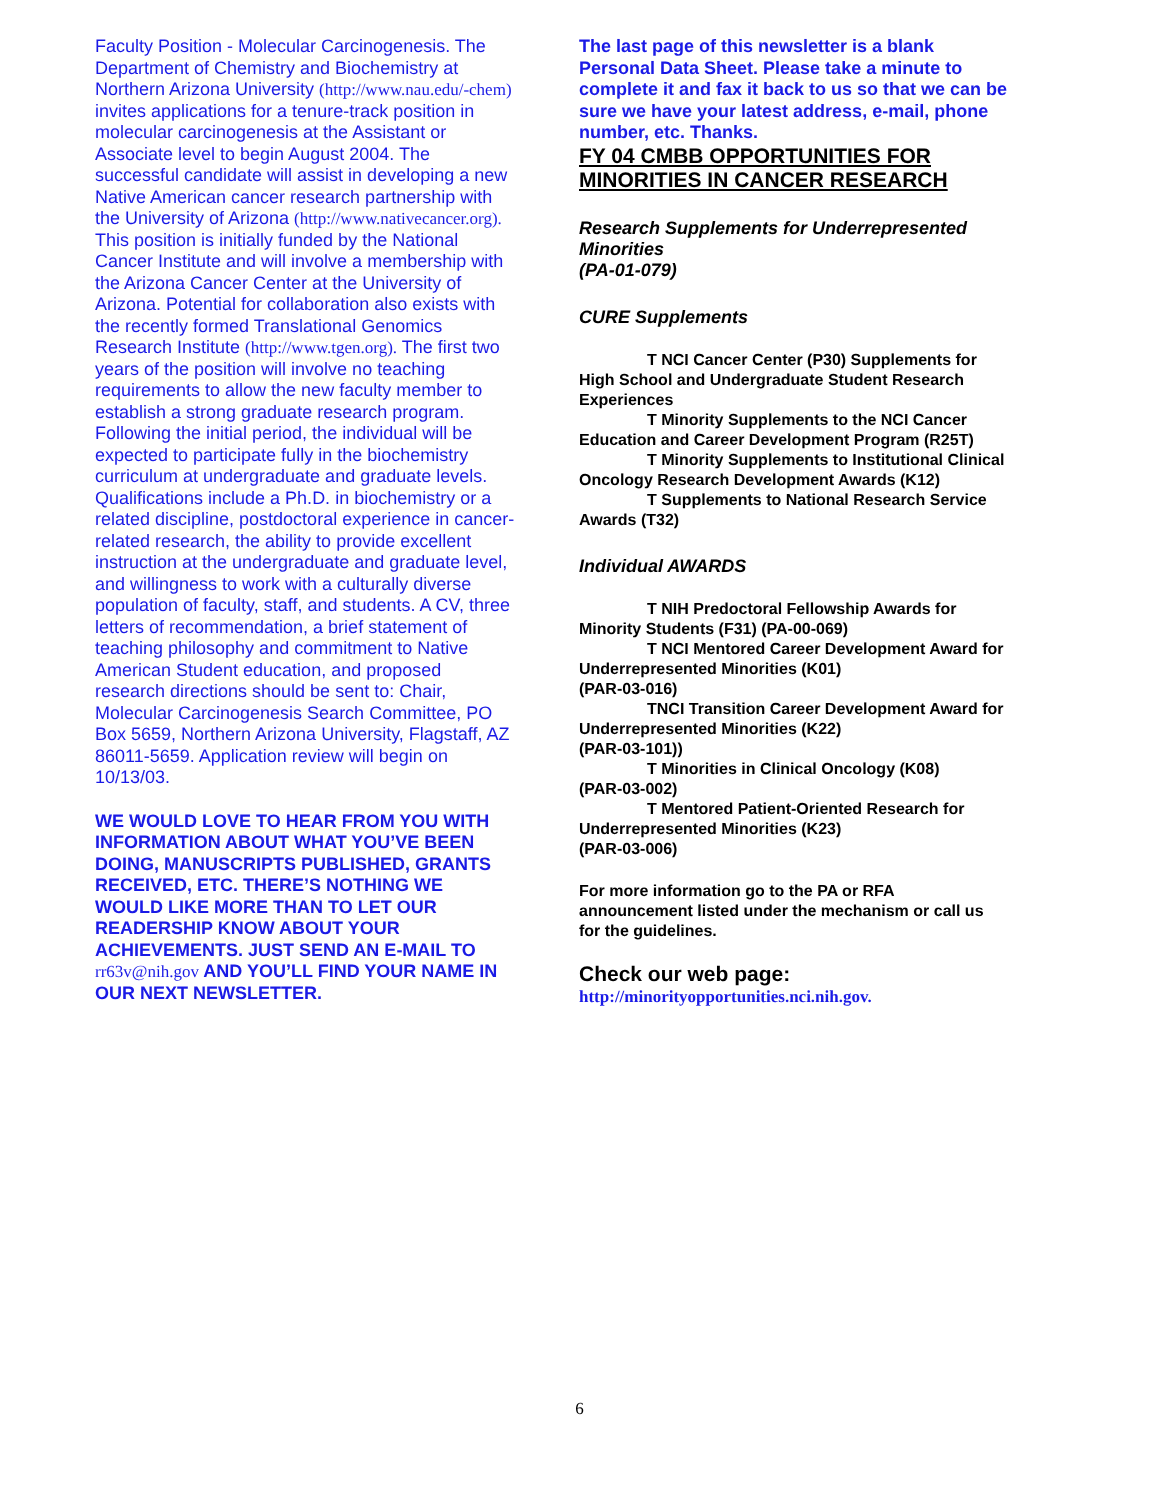Faculty Position - Molecular Carcinogenesis. The Department of Chemistry and Biochemistry at Northern Arizona University (http://www.nau.edu/-chem) invites applications for a tenure-track position in molecular carcinogenesis at the Assistant or Associate level to begin August 2004. The successful candidate will assist in developing a new Native American cancer research partnership with the University of Arizona (http://www.nativecancer.org). This position is initially funded by the National Cancer Institute and will involve a membership with the Arizona Cancer Center at the University of Arizona. Potential for collaboration also exists with the recently formed Translational Genomics Research Institute (http://www.tgen.org). The first two years of the position will involve no teaching requirements to allow the new faculty member to establish a strong graduate research program. Following the initial period, the individual will be expected to participate fully in the biochemistry curriculum at undergraduate and graduate levels. Qualifications include a Ph.D. in biochemistry or a related discipline, postdoctoral experience in cancer-related research, the ability to provide excellent instruction at the undergraduate and graduate level, and willingness to work with a culturally diverse population of faculty, staff, and students. A CV, three letters of recommendation, a brief statement of teaching philosophy and commitment to Native American Student education, and proposed research directions should be sent to: Chair, Molecular Carcinogenesis Search Committee, PO Box 5659, Northern Arizona University, Flagstaff, AZ 86011-5659. Application review will begin on 10/13/03.
WE WOULD LOVE TO HEAR FROM YOU WITH INFORMATION ABOUT WHAT YOU’VE BEEN DOING, MANUSCRIPTS PUBLISHED, GRANTS RECEIVED, ETC. THERE’S NOTHING WE WOULD LIKE MORE THAN TO LET OUR READERSHIP KNOW ABOUT YOUR ACHIEVEMENTS. JUST SEND AN E-MAIL TO rr63v@nih.gov AND YOU’LL FIND YOUR NAME IN OUR NEXT NEWSLETTER.
The last page of this newsletter is a blank Personal Data Sheet. Please take a minute to complete it and fax it back to us so that we can be sure we have your latest address, e-mail, phone number, etc. Thanks.
FY 04 CMBB OPPORTUNITIES FOR MINORITIES IN CANCER RESEARCH
Research Supplements for Underrepresented Minorities
(PA-01-079)
CURE Supplements
T NCI Cancer Center (P30) Supplements for High School and Undergraduate Student Research Experiences
T Minority Supplements to the NCI Cancer Education and Career Development Program (R25T)
T Minority Supplements to Institutional Clinical Oncology Research Development Awards (K12)
T Supplements to National Research Service Awards (T32)
Individual AWARDS
T NIH Predoctoral Fellowship Awards for Minority Students (F31) (PA-00-069)
T NCI Mentored Career Development Award for Underrepresented Minorities (K01)
(PAR-03-016)
TNCI Transition Career Development Award for Underrepresented Minorities (K22)
(PAR-03-101))
T Minorities in Clinical Oncology (K08)
(PAR-03-002)
T Mentored Patient-Oriented Research for Underrepresented Minorities (K23)
(PAR-03-006)
For more information go to the PA or RFA announcement listed under the mechanism or call us for the guidelines.
Check our web page:
http://minorityopportunities.nci.nih.gov.
6